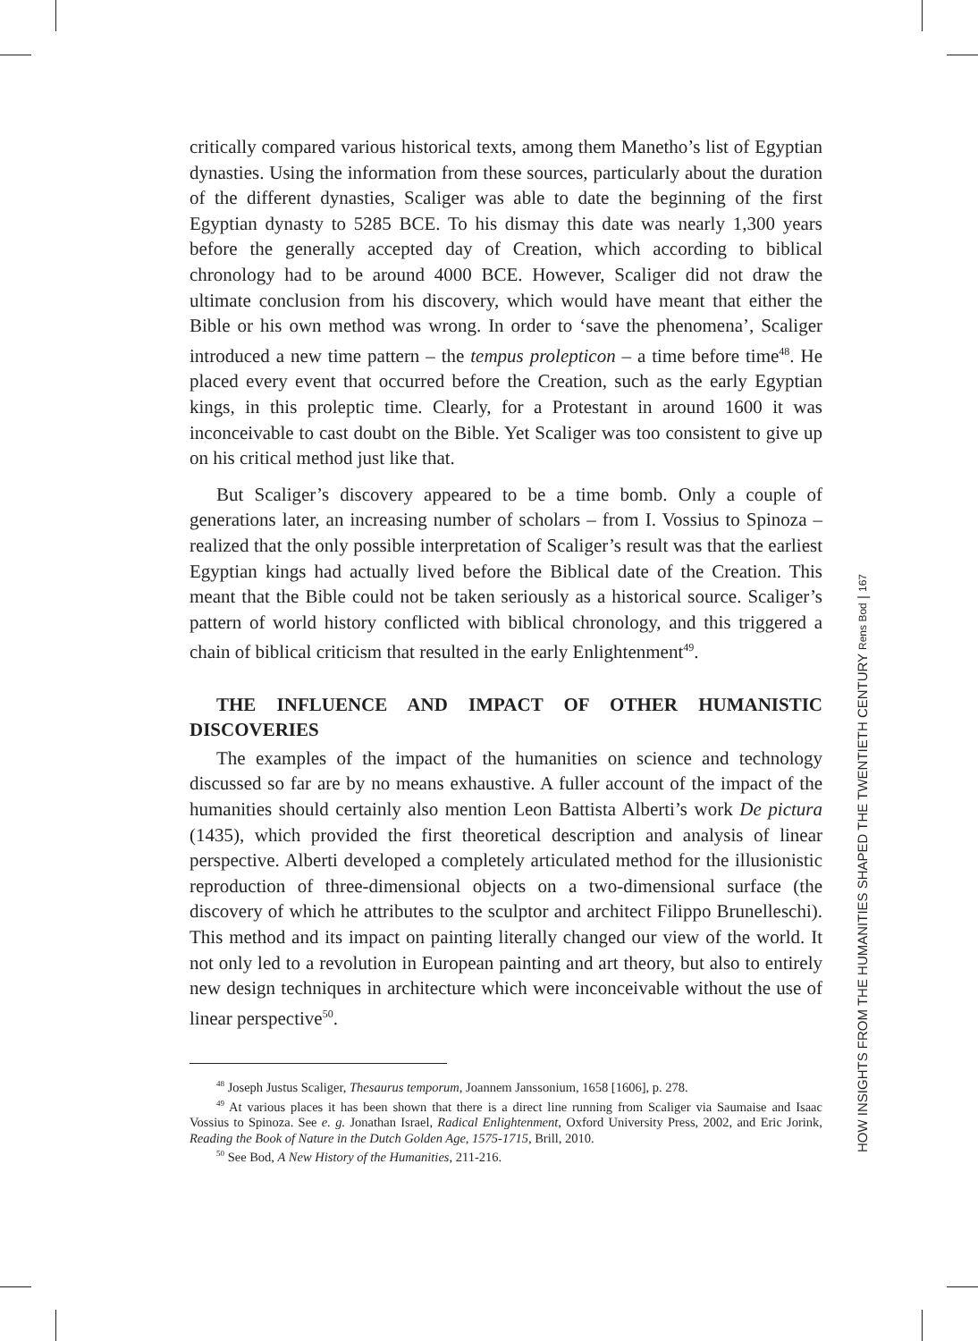critically compared various historical texts, among them Manetho’s list of Egyptian dynasties. Using the information from these sources, particularly about the duration of the different dynasties, Scaliger was able to date the beginning of the first Egyptian dynasty to 5285 BCE. To his dismay this date was nearly 1,300 years before the generally accepted day of Creation, which according to biblical chronology had to be around 4000 BCE. However, Scaliger did not draw the ultimate conclusion from his discovery, which would have meant that either the Bible or his own method was wrong. In order to ‘save the phenomena’, Scaliger introduced a new time pattern – the tempus prolepticon – a time before time<sup>48</sup>. He placed every event that occurred before the Creation, such as the early Egyptian kings, in this proleptic time. Clearly, for a Protestant in around 1600 it was inconceivable to cast doubt on the Bible. Yet Scaliger was too consistent to give up on his critical method just like that.
But Scaliger’s discovery appeared to be a time bomb. Only a couple of generations later, an increasing number of scholars – from I. Vossius to Spinoza – realized that the only possible interpretation of Scaliger’s result was that the earliest Egyptian kings had actually lived before the Biblical date of the Creation. This meant that the Bible could not be taken seriously as a historical source. Scaliger’s pattern of world history conflicted with biblical chronology, and this triggered a chain of biblical criticism that resulted in the early Enlightenment<sup>49</sup>.
THE INFLUENCE AND IMPACT OF OTHER HUMANISTIC DISCOVERIES
The examples of the impact of the humanities on science and technology discussed so far are by no means exhaustive. A fuller account of the impact of the humanities should certainly also mention Leon Battista Alberti’s work De pictura (1435), which provided the first theoretical description and analysis of linear perspective. Alberti developed a completely articulated method for the illusionistic reproduction of three-dimensional objects on a two-dimensional surface (the discovery of which he attributes to the sculptor and architect Filippo Brunelleschi). This method and its impact on painting literally changed our view of the world. It not only led to a revolution in European painting and art theory, but also to entirely new design techniques in architecture which were inconceivable without the use of linear perspective<sup>50</sup>.
<sup>48</sup> Joseph Justus Scaliger, Thesaurus temporum, Joannem Janssonium, 1658 [1606], p. 278.
<sup>49</sup> At various places it has been shown that there is a direct line running from Scaliger via Saumaise and Isaac Vossius to Spinoza. See e. g. Jonathan Israel, Radical Enlightenment, Oxford University Press, 2002, and Eric Jorink, Reading the Book of Nature in the Dutch Golden Age, 1575-1715, Brill, 2010.
<sup>50</sup> See Bod, A New History of the Humanities, 211-216.
HOW INSIGHTS FROM THE HUMANITIES SHAPED THE TWENTIETH CENTURY Rens Bod | 167